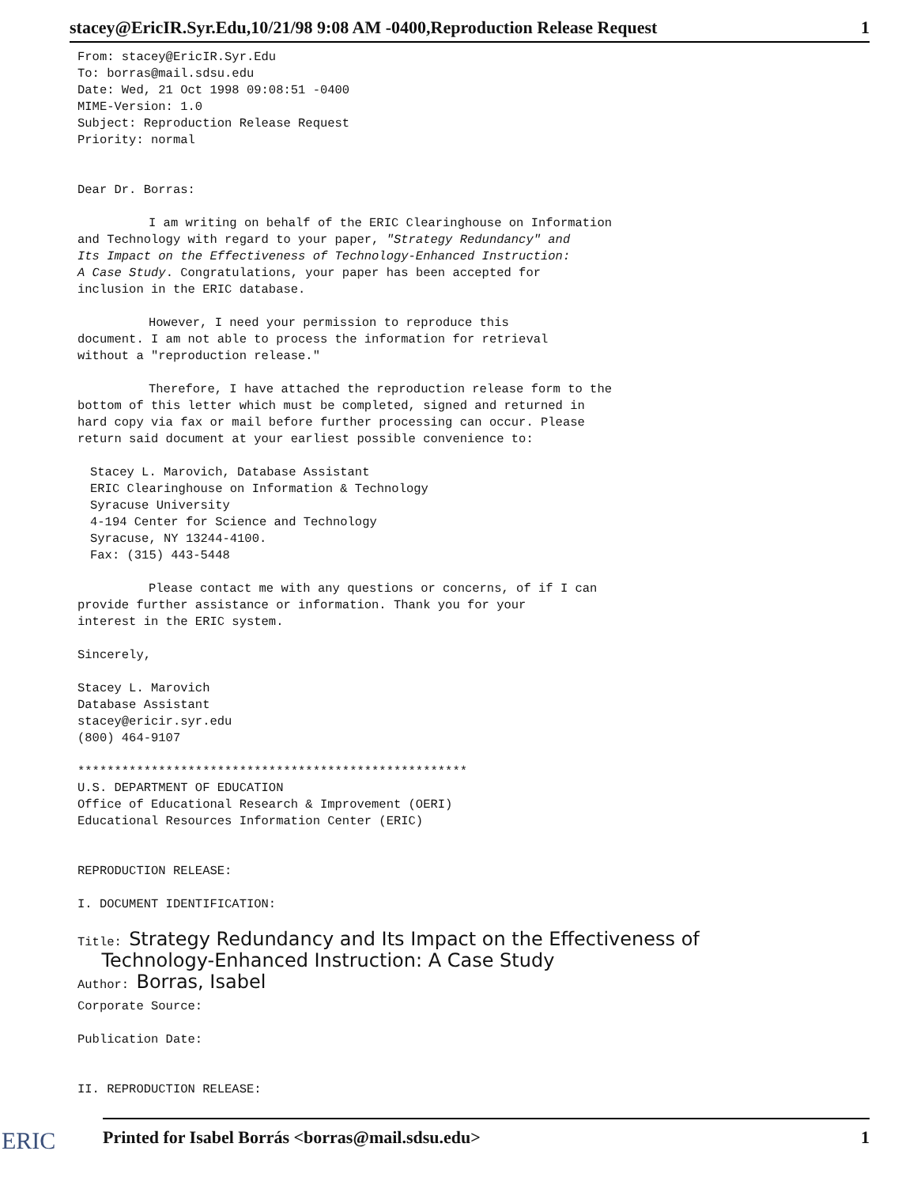stacey@EricIR.Syr.Edu,10/21/98 9:08 AM -0400,Reproduction Release Request 1
From: stacey@EricIR.Syr.Edu
To: borras@mail.sdsu.edu
Date: Wed, 21 Oct 1998 09:08:51 -0400
MIME-Version: 1.0
Subject: Reproduction Release Request
Priority: normal
Dear Dr. Borras:
I am writing on behalf of the ERIC Clearinghouse on Information
and Technology with regard to your paper, "Strategy Redundancy" and
Its Impact on the Effectiveness of Technology-Enhanced Instruction:
A Case Study. Congratulations, your paper has been accepted for
inclusion in the ERIC database.
However, I need your permission to reproduce this
document. I am not able to process the information for retrieval
without a "reproduction release."
Therefore, I have attached the reproduction release form to the
bottom of this letter which must be completed, signed and returned in
hard copy via fax or mail before further processing can occur. Please
return said document at your earliest possible convenience to:
Stacey L. Marovich, Database Assistant
ERIC Clearinghouse on Information & Technology
Syracuse University
4-194 Center for Science and Technology
Syracuse, NY 13244-4100.
Fax: (315) 443-5448
Please contact me with any questions or concerns, of if I can
provide further assistance or information. Thank you for your
interest in the ERIC system.
Sincerely,
Stacey L. Marovich
Database Assistant
stacey@ericir.syr.edu
(800) 464-9107
*****************************************************
U.S. DEPARTMENT OF EDUCATION
Office of Educational Research & Improvement (OERI)
Educational Resources Information Center (ERIC)
REPRODUCTION RELEASE:
I. DOCUMENT IDENTIFICATION:
Title: Strategy Redundancy and Its Impact on the Effectiveness of
Technology-Enhanced Instruction: A Case Study
Author: Borras, Isabel
Corporate Source:
Publication Date:
II. REPRODUCTION RELEASE:
ERIC
Printed for Isabel Borrás <borras@mail.sdsu.edu> 1